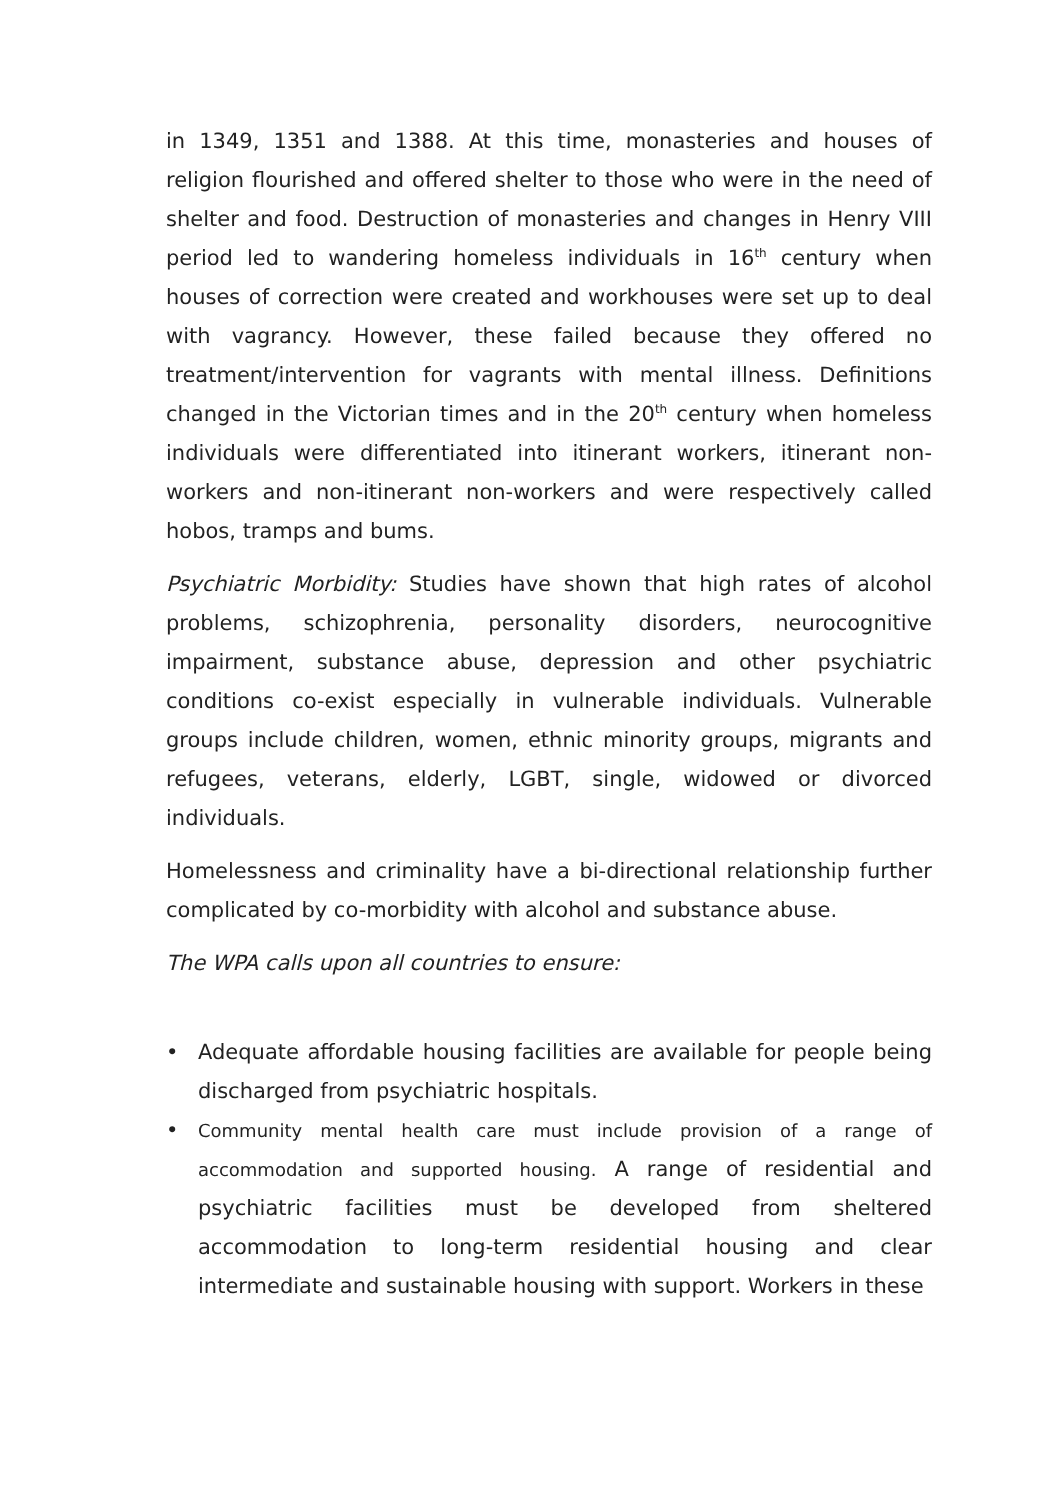in 1349, 1351 and 1388. At this time, monasteries and houses of religion flourished and offered shelter to those who were in the need of shelter and food. Destruction of monasteries and changes in Henry VIII period led to wandering homeless individuals in 16<sup>th</sup> century when houses of correction were created and workhouses were set up to deal with vagrancy. However, these failed because they offered no treatment/intervention for vagrants with mental illness. Definitions changed in the Victorian times and in the 20<sup>th</sup> century when homeless individuals were differentiated into itinerant workers, itinerant non-workers and non-itinerant non-workers and were respectively called hobos, tramps and bums.
Psychiatric Morbidity: Studies have shown that high rates of alcohol problems, schizophrenia, personality disorders, neurocognitive impairment, substance abuse, depression and other psychiatric conditions co-exist especially in vulnerable individuals. Vulnerable groups include children, women, ethnic minority groups, migrants and refugees, veterans, elderly, LGBT, single, widowed or divorced individuals.
Homelessness and criminality have a bi-directional relationship further complicated by co-morbidity with alcohol and substance abuse.
The WPA calls upon all countries to ensure:
• Adequate affordable housing facilities are available for people being discharged from psychiatric hospitals.
• Community mental health care must include provision of a range of accommodation and supported housing. A range of residential and psychiatric facilities must be developed from sheltered accommodation to long-term residential housing and clear intermediate and sustainable housing with support. Workers in these